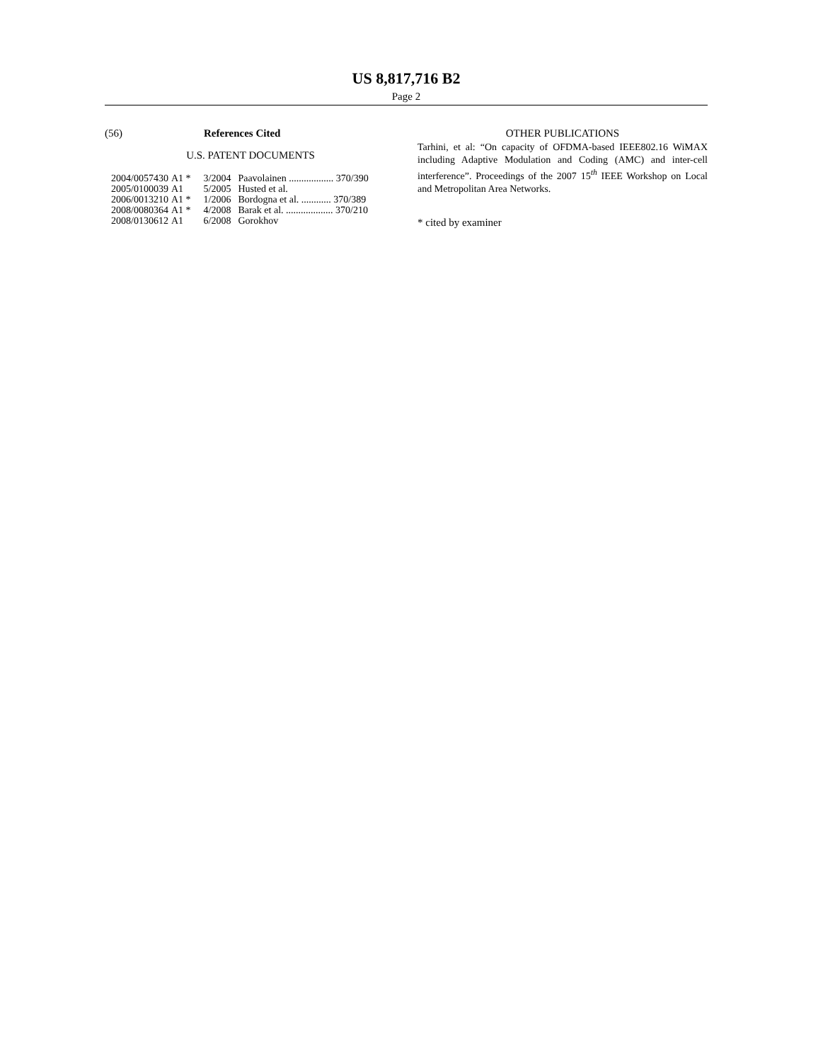US 8,817,716 B2
Page 2
(56) References Cited
U.S. PATENT DOCUMENTS
| 2004/0057430 | A1 * | 3/2004 | Paavolainen .................. 370/390 |
| 2005/0100039 | A1 | 5/2005 | Husted et al. |
| 2006/0013210 | A1 * | 1/2006 | Bordogna et al. ............ 370/389 |
| 2008/0080364 | A1 * | 4/2008 | Barak et al. ................... 370/210 |
| 2008/0130612 | A1 | 6/2008 | Gorokhov |
OTHER PUBLICATIONS
Tarhini, et al: “On capacity of OFDMA-based IEEE802.16 WiMAX including Adaptive Modulation and Coding (AMC) and inter-cell interference”. Proceedings of the 2007 15<sup>th</sup> IEEE Workshop on Local and Metropolitan Area Networks.
* cited by examiner